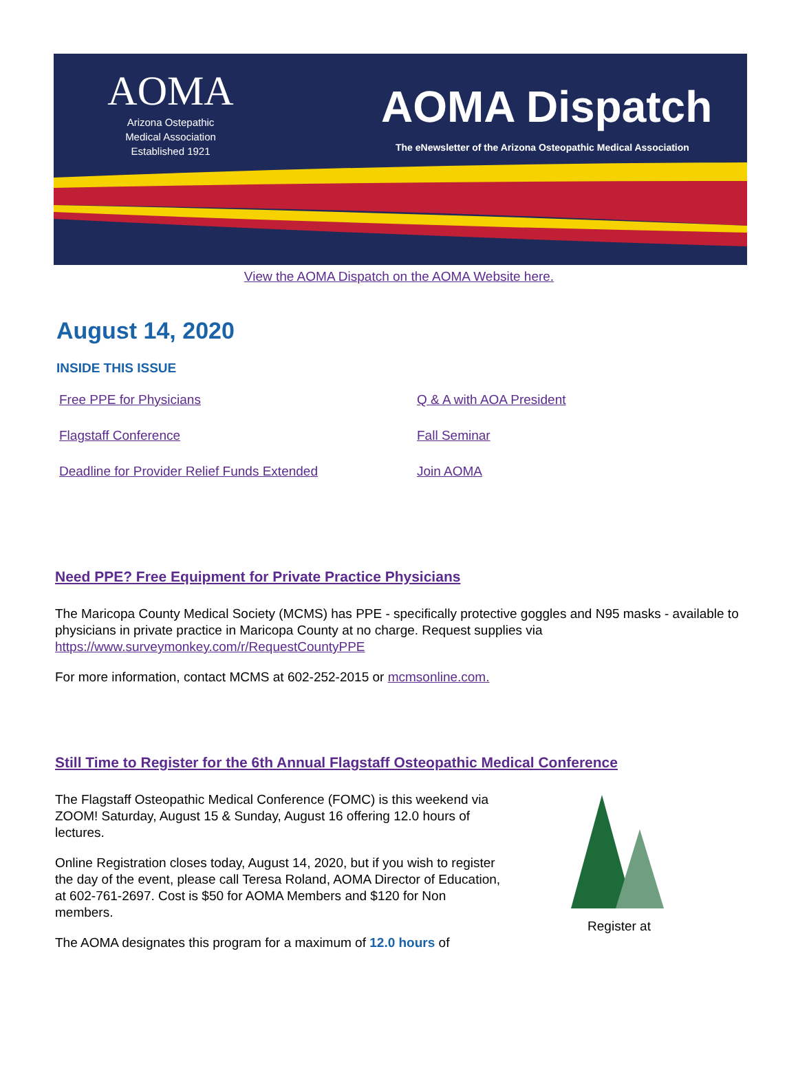AOMA
Arizona Ostepathic
Medical Association
Established 1921
AOMA Dispatch
The eNewsletter of the Arizona Osteopathic Medical Association
View the AOMA Dispatch on the AOMA Website here.
August 14, 2020
INSIDE THIS ISSUE
Free PPE for Physicians Q & A with AOA President Flagstaff Conference Fall Seminar Deadline for Provider Relief Funds Extended Join AOMA
Need PPE? Free Equipment for Private Practice Physicians
The Maricopa County Medical Society (MCMS) has PPE - specifically protective goggles and N95 masks - available to physicians in private practice in Maricopa County at no charge. Request supplies via https://www.surveymonkey.com/r/RequestCountyPPE
For more information, contact MCMS at 602-252-2015 or mcmsonline.com.
Still Time to Register for the 6th Annual Flagstaff Osteopathic Medical Conference
The Flagstaff Osteopathic Medical Conference (FOMC) is this weekend via ZOOM! Saturday, August 15 & Sunday, August 16 offering 12.0 hours of lectures.
Online Registration closes today, August 14, 2020, but if you wish to register the day of the event, please call Teresa Roland, AOMA Director of Education, at 602-761-2697. Cost is $50 for AOMA Members and $120 for Non members.
The AOMA designates this program for a maximum of 12.0 hours of
Register at